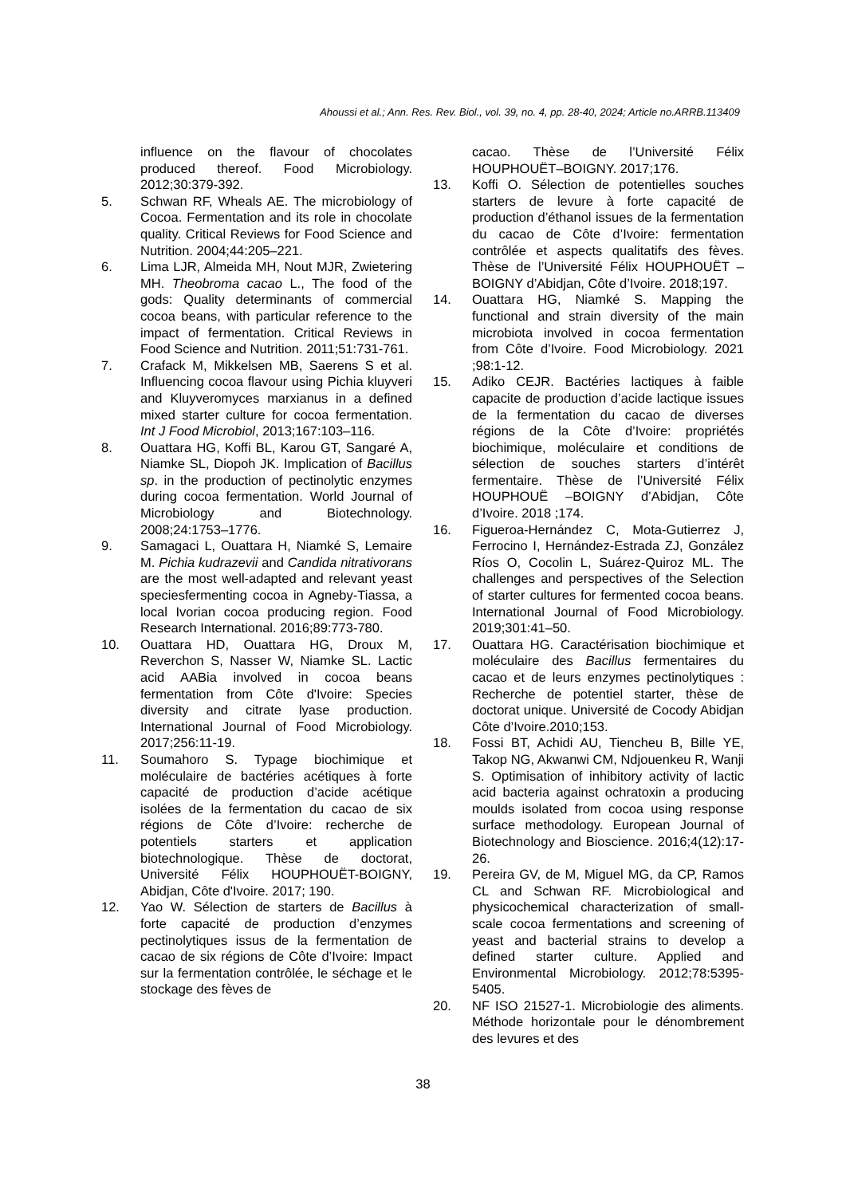Ahoussi et al.; Ann. Res. Rev. Biol., vol. 39, no. 4, pp. 28-40, 2024; Article no.ARRB.113409
influence on the flavour of chocolates produced thereof. Food Microbiology. 2012;30:379-392.
5. Schwan RF, Wheals AE. The microbiology of Cocoa. Fermentation and its role in chocolate quality. Critical Reviews for Food Science and Nutrition. 2004;44:205–221.
6. Lima LJR, Almeida MH, Nout MJR, Zwietering MH. Theobroma cacao L., The food of the gods: Quality determinants of commercial cocoa beans, with particular reference to the impact of fermentation. Critical Reviews in Food Science and Nutrition. 2011;51:731-761.
7. Crafack M, Mikkelsen MB, Saerens S et al. Influencing cocoa flavour using Pichia kluyveri and Kluyveromyces marxianus in a defined mixed starter culture for cocoa fermentation. Int J Food Microbiol, 2013;167:103–116.
8. Ouattara HG, Koffi BL, Karou GT, Sangaré A, Niamke SL, Diopoh JK. Implication of Bacillus sp. in the production of pectinolytic enzymes during cocoa fermentation. World Journal of Microbiology and Biotechnology. 2008;24:1753–1776.
9. Samagaci L, Ouattara H, Niamké S, Lemaire M. Pichia kudrazevii and Candida nitrativorans are the most well-adapted and relevant yeast speciesfermenting cocoa in Agneby-Tiassa, a local Ivorian cocoa producing region. Food Research International. 2016;89:773-780.
10. Ouattara HD, Ouattara HG, Droux M, Reverchon S, Nasser W, Niamke SL. Lactic acid AABia involved in cocoa beans fermentation from Côte d'Ivoire: Species diversity and citrate lyase production. International Journal of Food Microbiology. 2017;256:11-19.
11. Soumahoro S. Typage biochimique et moléculaire de bactéries acétiques à forte capacité de production d’acide acétique isolées de la fermentation du cacao de six régions de Côte d’Ivoire: recherche de potentiels starters et application biotechnologique. Thèse de doctorat, Université Félix HOUPHOUËT-BOIGNY, Abidjan, Côte d'Ivoire. 2017; 190.
12. Yao W. Sélection de starters de Bacillus à forte capacité de production d’enzymes pectinolytiques issus de la fermentation de cacao de six régions de Côte d’Ivoire: Impact sur la fermentation contrôlée, le séchage et le stockage des fèves de
cacao. Thèse de l’Université Félix HOUPHOUËT–BOIGNY. 2017;176.
13. Koffi O. Sélection de potentielles souches starters de levure à forte capacité de production d’éthanol issues de la fermentation du cacao de Côte d’Ivoire: fermentation contrôlée et aspects qualitatifs des fèves. Thèse de l’Université Félix HOUPHOUËT –BOIGNY d’Abidjan, Côte d’Ivoire. 2018;197.
14. Ouattara HG, Niamké S. Mapping the functional and strain diversity of the main microbiota involved in cocoa fermentation from Côte d’Ivoire. Food Microbiology. 2021 ;98:1-12.
15. Adiko CEJR. Bactéries lactiques à faible capacite de production d’acide lactique issues de la fermentation du cacao de diverses régions de la Côte d’Ivoire: propriétés biochimique, moléculaire et conditions de sélection de souches starters d’intérêt fermentaire. Thèse de l’Université Félix HOUPHOUË –BOIGNY d’Abidjan, Côte d’Ivoire. 2018 ;174.
16. Figueroa-Hernández C, Mota-Gutierrez J, Ferrocino I, Hernández-Estrada ZJ, González Ríos O, Cocolin L, Suárez-Quiroz ML. The challenges and perspectives of the Selection of starter cultures for fermented cocoa beans. International Journal of Food Microbiology. 2019;301:41–50.
17. Ouattara HG. Caractérisation biochimique et moléculaire des Bacillus fermentaires du cacao et de leurs enzymes pectinolytiques : Recherche de potentiel starter, thèse de doctorat unique. Université de Cocody Abidjan Côte d’Ivoire.2010;153.
18. Fossi BT, Achidi AU, Tiencheu B, Bille YE, Takop NG, Akwanwi CM, Ndjouenkeu R, Wanji S. Optimisation of inhibitory activity of lactic acid bacteria against ochratoxin a producing moulds isolated from cocoa using response surface methodology. European Journal of Biotechnology and Bioscience. 2016;4(12):17-26.
19. Pereira GV, de M, Miguel MG, da CP, Ramos CL and Schwan RF. Microbiological and physicochemical characterization of small-scale cocoa fermentations and screening of yeast and bacterial strains to develop a defined starter culture. Applied and Environmental Microbiology. 2012;78:5395-5405.
20. NF ISO 21527-1. Microbiologie des aliments. Méthode horizontale pour le dénombrement des levures et des
38